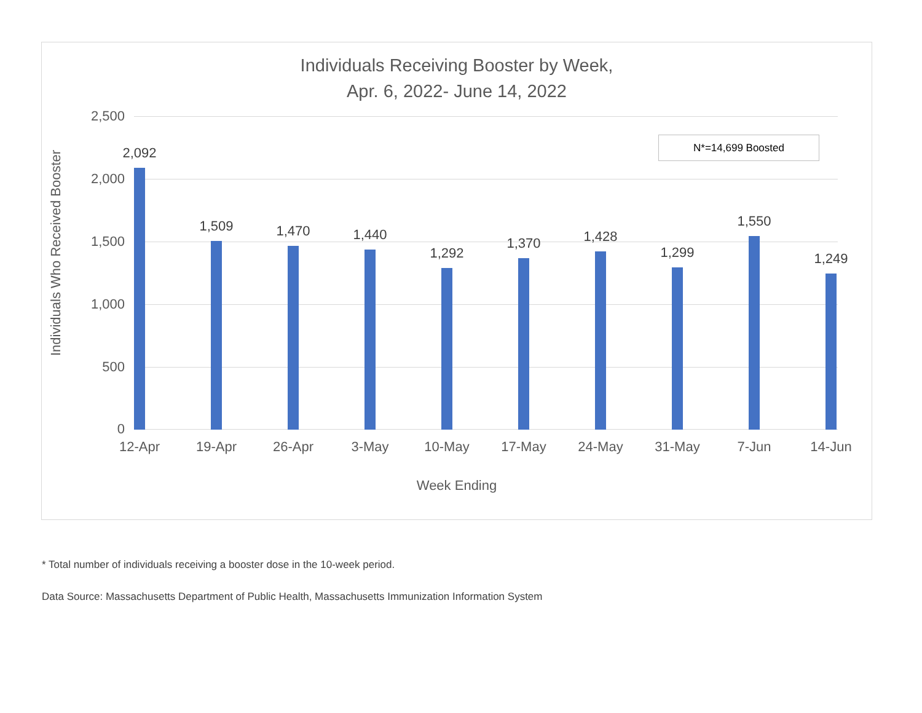Individuals Receiving Booster by Week,
Apr. 6, 2022- June 14, 2022
2,500
2,000
1,500
1,000
500
0
Individuals Who Received Booster
2,092
12-Apr
1,509
19-Apr
1,470
26-Apr
1,440
3-May
1,292
10-May
1,370
17-May
1,428
24-May
1,299
31-May
1,550
7-Jun
1,249
14-Jun
N*=14,699 Boosted
Week Ending
* Total number of individuals receiving a booster dose in the 10-week period.
Data Source: Massachusetts Department of Public Health, Massachusetts Immunization Information System